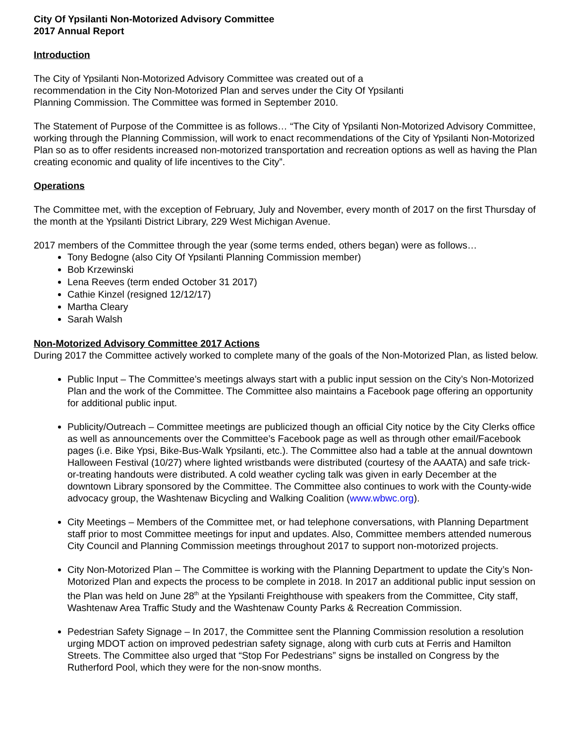City Of Ypsilanti Non-Motorized Advisory Committee
2017 Annual Report
Introduction
The City of Ypsilanti Non-Motorized Advisory Committee was created out of a
recommendation in the City Non-Motorized Plan and serves under the City Of Ypsilanti
Planning Commission. The Committee was formed in September 2010.
The Statement of Purpose of the Committee is as follows… “The City of Ypsilanti Non-Motorized Advisory Committee, working through the Planning Commission, will work to enact recommendations of the City of Ypsilanti Non-Motorized Plan so as to offer residents increased non-motorized transportation and recreation options as well as having the Plan creating economic and quality of life incentives to the City”.
Operations
The Committee met, with the exception of February, July and November, every month of 2017 on the first Thursday of the month at the Ypsilanti District Library, 229 West Michigan Avenue.
2017 members of the Committee through the year (some terms ended, others began) were as follows…
Tony Bedogne (also City Of Ypsilanti Planning Commission member)
Bob Krzewinski
Lena Reeves (term ended October 31 2017)
Cathie Kinzel (resigned 12/12/17)
Martha Cleary
Sarah Walsh
Non-Motorized Advisory Committee 2017 Actions
During 2017 the Committee actively worked to complete many of the goals of the Non-Motorized Plan, as listed below.
Public Input – The Committee’s meetings always start with a public input session on the City’s Non-Motorized Plan and the work of the Committee. The Committee also maintains a Facebook page offering an opportunity for additional public input.
Publicity/Outreach – Committee meetings are publicized though an official City notice by the City Clerks office as well as announcements over the Committee’s Facebook page as well as through other email/Facebook pages (i.e. Bike Ypsi, Bike-Bus-Walk Ypsilanti, etc.). The Committee also had a table at the annual downtown Halloween Festival (10/27) where lighted wristbands were distributed (courtesy of the AAATA) and safe trick-or-treating handouts were distributed. A cold weather cycling talk was given in early December at the downtown Library sponsored by the Committee. The Committee also continues to work with the County-wide advocacy group, the Washtenaw Bicycling and Walking Coalition (www.wbwc.org).
City Meetings – Members of the Committee met, or had telephone conversations, with Planning Department staff prior to most Committee meetings for input and updates. Also, Committee members attended numerous City Council and Planning Commission meetings throughout 2017 to support non-motorized projects.
City Non-Motorized Plan – The Committee is working with the Planning Department to update the City’s Non-Motorized Plan and expects the process to be complete in 2018. In 2017 an additional public input session on the Plan was held on June 28<sup>th</sup> at the Ypsilanti Freighthouse with speakers from the Committee, City staff, Washtenaw Area Traffic Study and the Washtenaw County Parks & Recreation Commission.
Pedestrian Safety Signage – In 2017, the Committee sent the Planning Commission resolution a resolution urging MDOT action on improved pedestrian safety signage, along with curb cuts at Ferris and Hamilton Streets. The Committee also urged that “Stop For Pedestrians” signs be installed on Congress by the Rutherford Pool, which they were for the non-snow months.